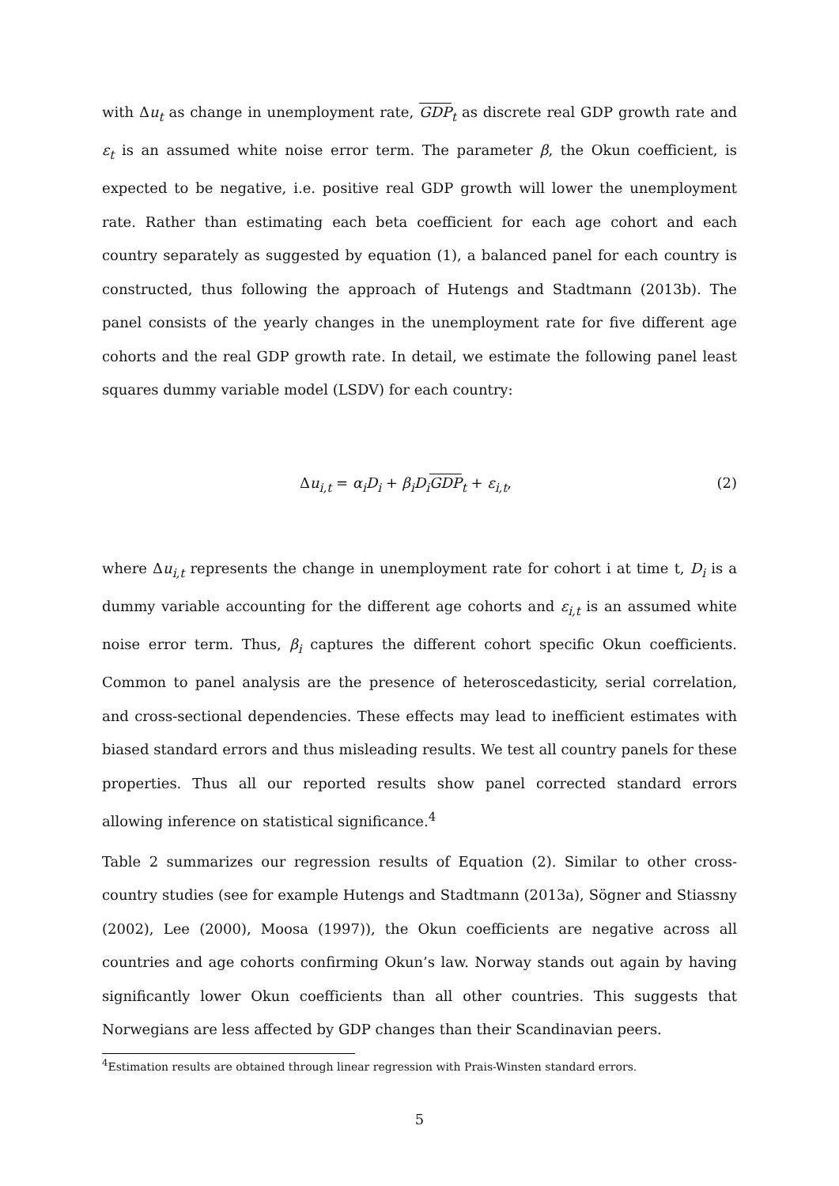with Δu<sub>t</sub> as change in unemployment rate, GDP<sub>t</sub> as discrete real GDP growth rate and ε<sub>t</sub> is an assumed white noise error term. The parameter β, the Okun coefficient, is expected to be negative, i.e. positive real GDP growth will lower the unemployment rate. Rather than estimating each beta coefficient for each age cohort and each country separately as suggested by equation (1), a balanced panel for each country is constructed, thus following the approach of Hutengs and Stadtmann (2013b). The panel consists of the yearly changes in the unemployment rate for five different age cohorts and the real GDP growth rate. In detail, we estimate the following panel least squares dummy variable model (LSDV) for each country:
Δu<sub>i,t</sub> = α<sub>i</sub>D<sub>i</sub> + β<sub>i</sub>D<sub>i</sub> GDP<sub>t</sub> + ε<sub>i,t</sub>, (2)
where Δu<sub>i,t</sub> represents the change in unemployment rate for cohort i at time t, D<sub>i</sub> is a dummy variable accounting for the different age cohorts and ε<sub>i,t</sub> is an assumed white noise error term. Thus, β<sub>i</sub> captures the different cohort specific Okun coefficients. Common to panel analysis are the presence of heteroscedasticity, serial correlation, and cross-sectional dependencies. These effects may lead to inefficient estimates with biased standard errors and thus misleading results. We test all country panels for these properties. Thus all our reported results show panel corrected standard errors allowing inference on statistical significance.<sup>4</sup>
Table 2 summarizes our regression results of Equation (2). Similar to other cross-country studies (see for example Hutengs and Stadtmann (2013a), Sögner and Stiassny (2002), Lee (2000), Moosa (1997)), the Okun coefficients are negative across all countries and age cohorts confirming Okun’s law. Norway stands out again by having significantly lower Okun coefficients than all other countries. This suggests that Norwegians are less affected by GDP changes than their Scandinavian peers.
<sup>4</sup> Estimation results are obtained through linear regression with Prais-Winsten standard errors.
5